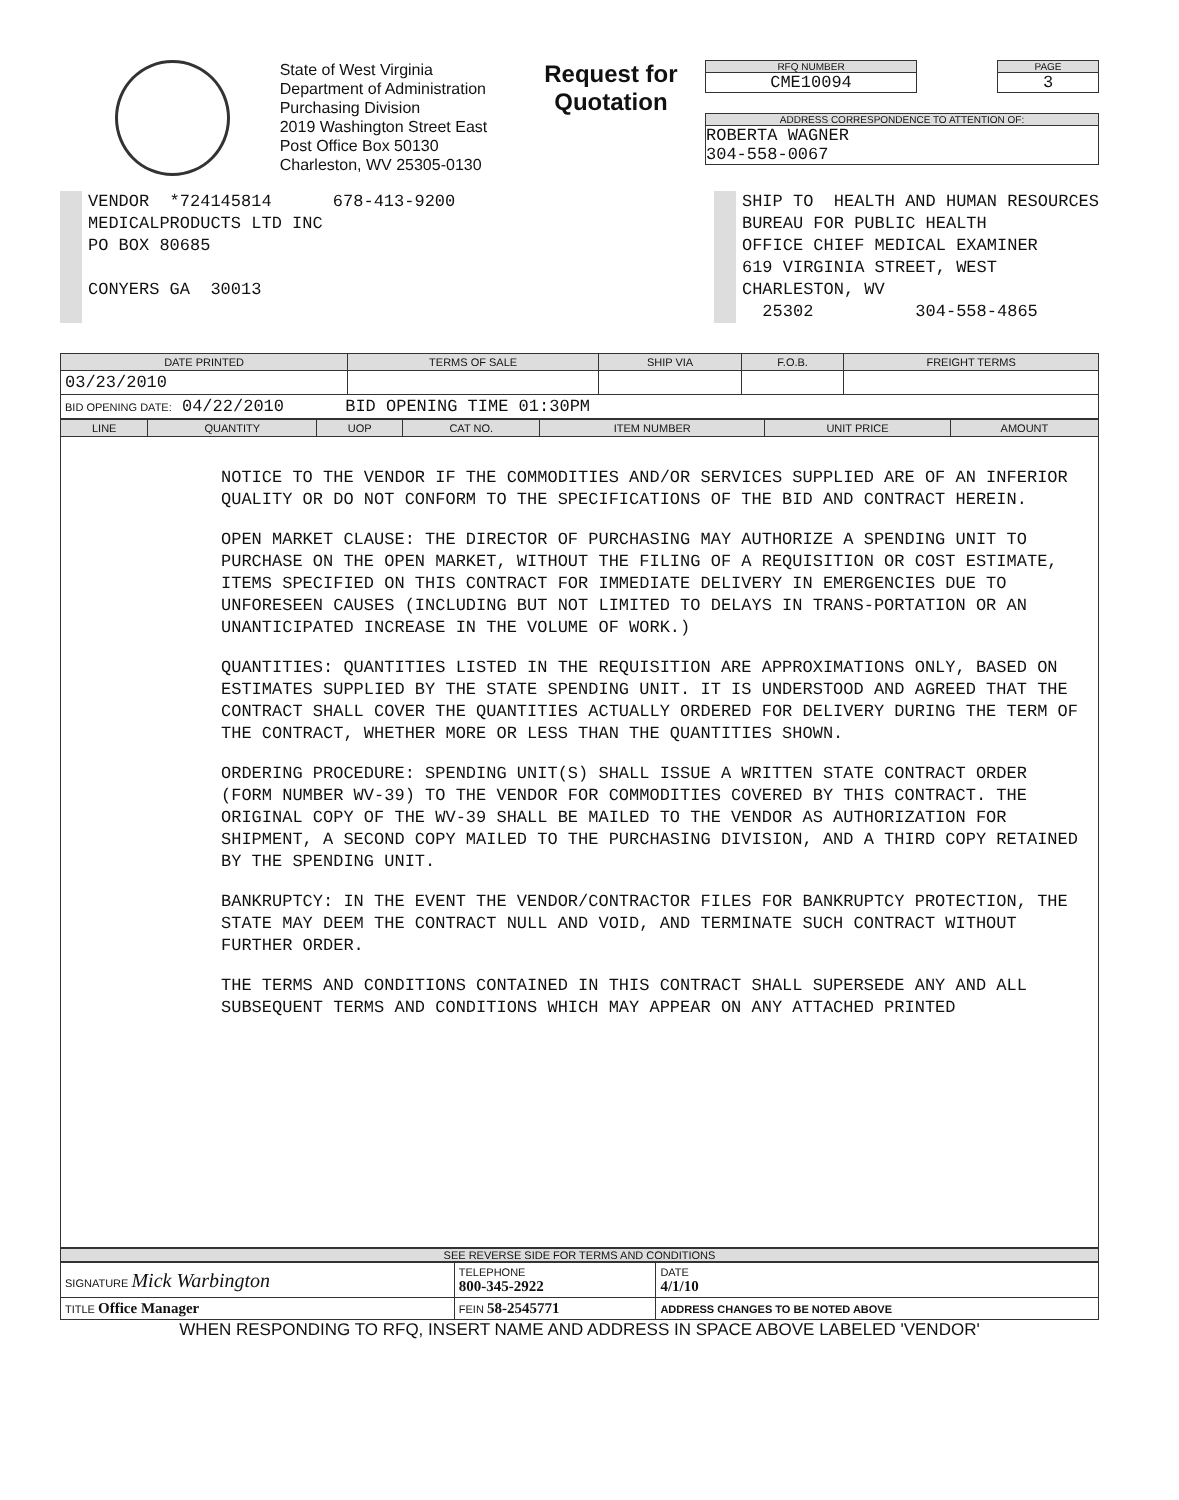State of West Virginia
Department of Administration
Purchasing Division
2019 Washington Street East
Post Office Box 50130
Charleston, WV 25305-0130
Request for Quotation
RFQ NUMBER
CME10094
PAGE
3
ADDRESS CORRESPONDENCE TO ATTENTION OF:
ROBERTA WAGNER
304-558-0067
VENDOR *724145814 678-413-9200 MEDICALPRODUCTS LTD INC PO BOX 80685 CONYERS GA 30013
SHIP TO HEALTH AND HUMAN RESOURCES BUREAU FOR PUBLIC HEALTH OFFICE CHIEF MEDICAL EXAMINER 619 VIRGINIA STREET, WEST CHARLESTON, WV 25302 304-558-4865
| DATE PRINTED | TERMS OF SALE | SHIP VIA | F.O.B. | FREIGHT TERMS |
| --- | --- | --- | --- | --- |
| 03/23/2010 | | | | |
| BID OPENING DATE: 04/22/2010 BID OPENING TIME 01:30PM | | | | |
| LINE | QUANTITY | UOP | CAT NO. | ITEM NUMBER | UNIT PRICE | AMOUNT |
| --- | --- | --- | --- | --- | --- | --- |
NOTICE TO THE VENDOR IF THE COMMODITIES AND/OR SERVICES SUPPLIED ARE OF AN INFERIOR QUALITY OR DO NOT CONFORM TO THE SPECIFICATIONS OF THE BID AND CONTRACT HEREIN.
OPEN MARKET CLAUSE: THE DIRECTOR OF PURCHASING MAY AUTHORIZE A SPENDING UNIT TO PURCHASE ON THE OPEN MARKET, WITHOUT THE FILING OF A REQUISITION OR COST ESTIMATE, ITEMS SPECIFIED ON THIS CONTRACT FOR IMMEDIATE DELIVERY IN EMERGENCIES DUE TO UNFORESEEN CAUSES (INCLUDING BUT NOT LIMITED TO DELAYS IN TRANS-PORTATION OR AN UNANTICIPATED INCREASE IN THE VOLUME OF WORK.)
QUANTITIES: QUANTITIES LISTED IN THE REQUISITION ARE APPROXIMATIONS ONLY, BASED ON ESTIMATES SUPPLIED BY THE STATE SPENDING UNIT. IT IS UNDERSTOOD AND AGREED THAT THE CONTRACT SHALL COVER THE QUANTITIES ACTUALLY ORDERED FOR DELIVERY DURING THE TERM OF THE CONTRACT, WHETHER MORE OR LESS THAN THE QUANTITIES SHOWN.
ORDERING PROCEDURE: SPENDING UNIT(S) SHALL ISSUE A WRITTEN STATE CONTRACT ORDER (FORM NUMBER WV-39) TO THE VENDOR FOR COMMODITIES COVERED BY THIS CONTRACT. THE ORIGINAL COPY OF THE WV-39 SHALL BE MAILED TO THE VENDOR AS AUTHORIZATION FOR SHIPMENT, A SECOND COPY MAILED TO THE PURCHASING DIVISION, AND A THIRD COPY RETAINED BY THE SPENDING UNIT.
BANKRUPTCY: IN THE EVENT THE VENDOR/CONTRACTOR FILES FOR BANKRUPTCY PROTECTION, THE STATE MAY DEEM THE CONTRACT NULL AND VOID, AND TERMINATE SUCH CONTRACT WITHOUT FURTHER ORDER.
THE TERMS AND CONDITIONS CONTAINED IN THIS CONTRACT SHALL SUPERSEDE ANY AND ALL SUBSEQUENT TERMS AND CONDITIONS WHICH MAY APPEAR ON ANY ATTACHED PRINTED
SEE REVERSE SIDE FOR TERMS AND CONDITIONS
| SIGNATURE Mick Warbington | TELEPHONE 800-345-2922 | DATE 4/1/10 |
| TITLE Office Manager | FEIN 58-2545771 | ADDRESS CHANGES TO BE NOTED ABOVE |
WHEN RESPONDING TO RFQ, INSERT NAME AND ADDRESS IN SPACE ABOVE LABELED 'VENDOR'